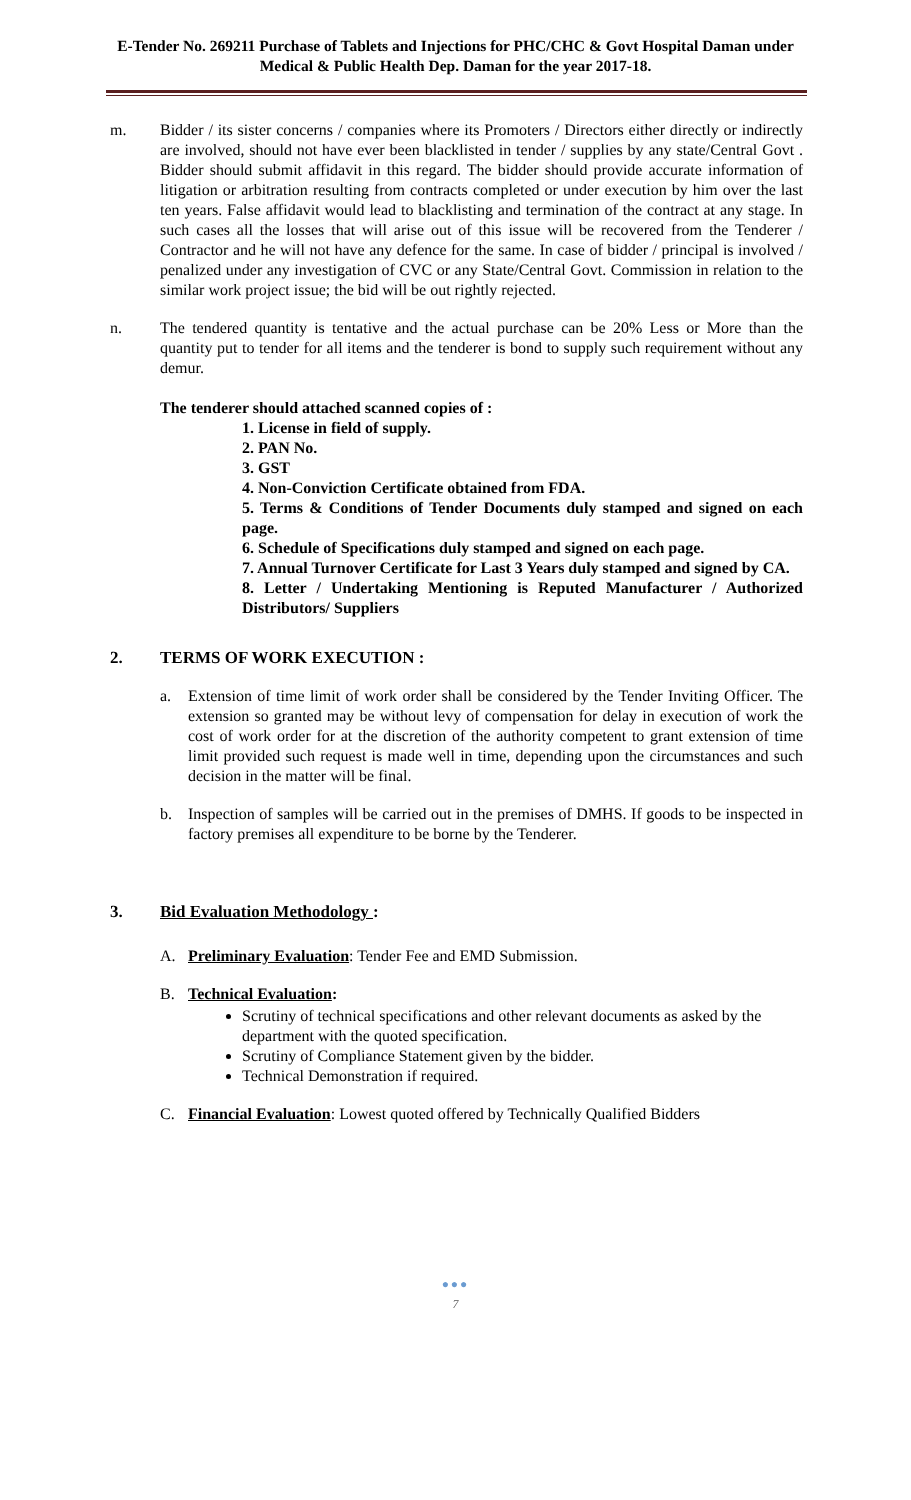E-Tender No. 269211 Purchase of Tablets and Injections for PHC/CHC & Govt Hospital Daman under Medical & Public Health Dep. Daman for the year 2017-18.
m. Bidder / its sister concerns / companies where its Promoters / Directors either directly or indirectly are involved, should not have ever been blacklisted in tender / supplies by any state/Central Govt . Bidder should submit affidavit in this regard. The bidder should provide accurate information of litigation or arbitration resulting from contracts completed or under execution by him over the last ten years. False affidavit would lead to blacklisting and termination of the contract at any stage. In such cases all the losses that will arise out of this issue will be recovered from the Tenderer / Contractor and he will not have any defence for the same. In case of bidder / principal is involved / penalized under any investigation of CVC or any State/Central Govt. Commission in relation to the similar work project issue; the bid will be out rightly rejected.
n. The tendered quantity is tentative and the actual purchase can be 20% Less or More than the quantity put to tender for all items and the tenderer is bond to supply such requirement without any demur.
The tenderer should attached scanned copies of :
1. License in field of supply.
2. PAN No.
3. GST
4. Non-Conviction Certificate obtained from FDA.
5. Terms & Conditions of Tender Documents duly stamped and signed on each page.
6. Schedule of Specifications duly stamped and signed on each page.
7. Annual Turnover Certificate for Last 3 Years duly stamped and signed by CA.
8. Letter / Undertaking Mentioning is Reputed Manufacturer / Authorized Distributors/ Suppliers
2. TERMS OF WORK EXECUTION :
a. Extension of time limit of work order shall be considered by the Tender Inviting Officer. The extension so granted may be without levy of compensation for delay in execution of work the cost of work order for at the discretion of the authority competent to grant extension of time limit provided such request is made well in time, depending upon the circumstances and such decision in the matter will be final.
b. Inspection of samples will be carried out in the premises of DMHS. If goods to be inspected in factory premises all expenditure to be borne by the Tenderer.
3. Bid Evaluation Methodology :
A. Preliminary Evaluation: Tender Fee and EMD Submission.
B. Technical Evaluation:
Scrutiny of technical specifications and other relevant documents as asked by the department with the quoted specification.
Scrutiny of Compliance Statement given by the bidder.
Technical Demonstration if required.
C. Financial Evaluation: Lowest quoted offered by Technically Qualified Bidders
●●●
7